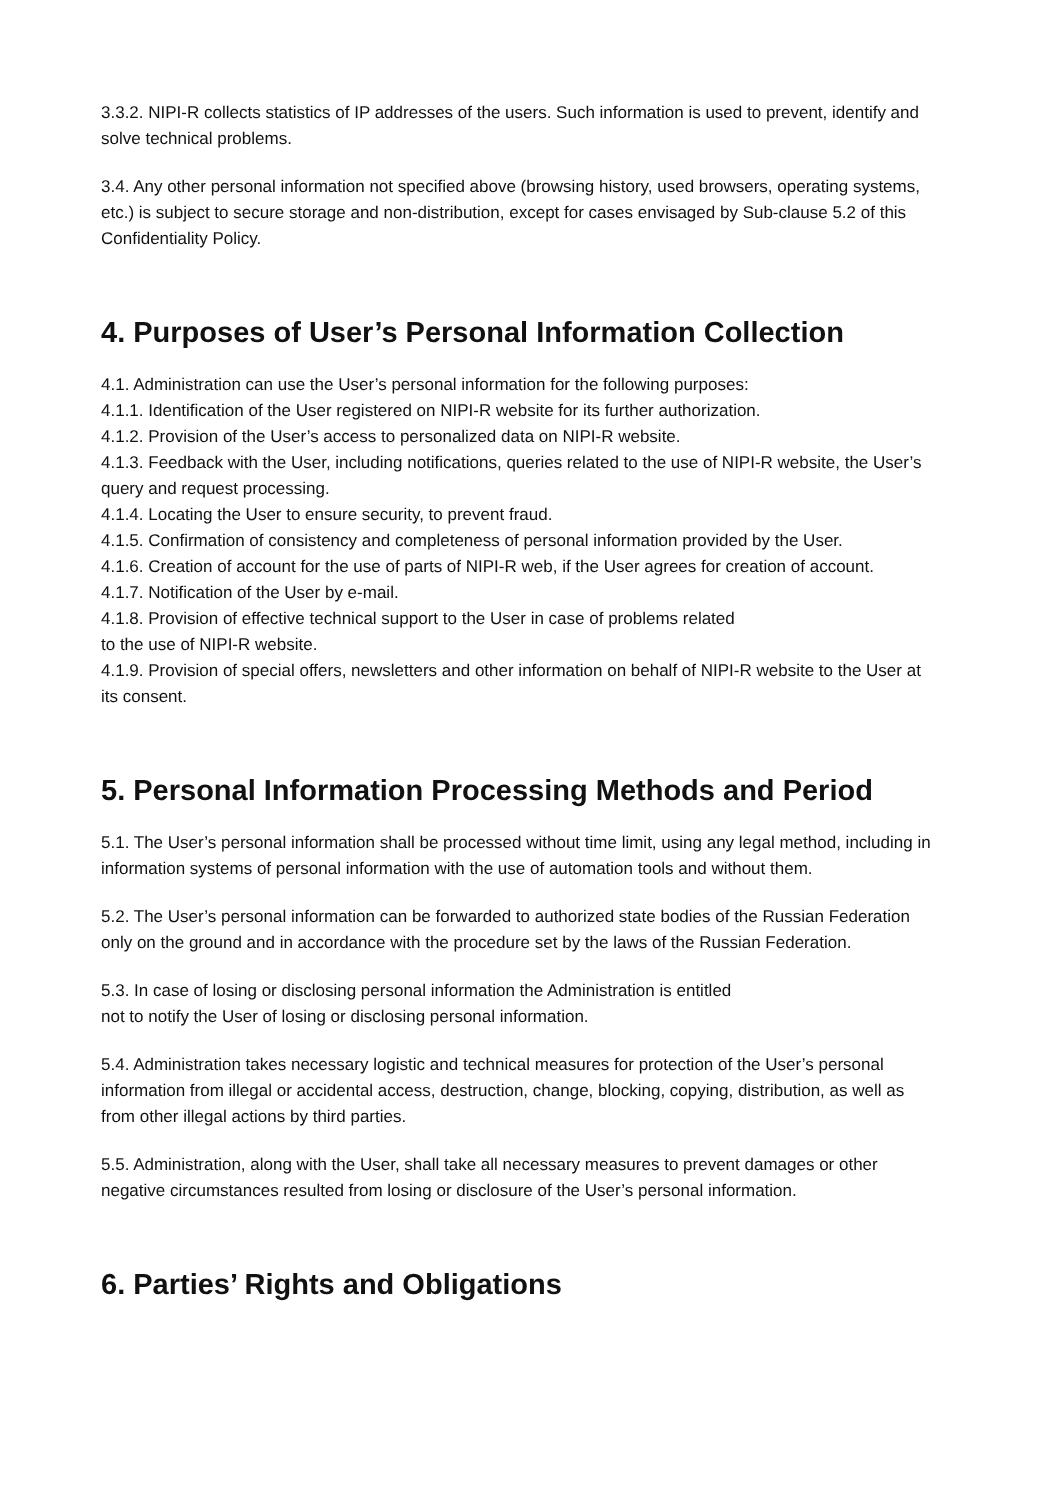3.3.2. NIPI-R collects statistics of IP addresses of the users. Such information is used to prevent, identify and solve technical problems.
3.4. Any other personal information not specified above (browsing history, used browsers, operating systems, etc.) is subject to secure storage and non-distribution, except for cases envisaged by Sub-clause 5.2 of this Confidentiality Policy.
4. Purposes of User’s Personal Information Collection
4.1. Administration can use the User’s personal information for the following purposes:
4.1.1. Identification of the User registered on NIPI-R website for its further authorization.
4.1.2. Provision of the User’s access to personalized data on NIPI-R website.
4.1.3. Feedback with the User, including notifications, queries related to the use of NIPI-R website, the User’s query and request processing.
4.1.4. Locating the User to ensure security, to prevent fraud.
4.1.5. Confirmation of consistency and completeness of personal information provided by the User.
4.1.6. Creation of account for the use of parts of NIPI-R web, if the User agrees for creation of account.
4.1.7. Notification of the User by e-mail.
4.1.8. Provision of effective technical support to the User in case of problems related
to the use of NIPI-R website.
4.1.9. Provision of special offers, newsletters and other information on behalf of NIPI-R website to the User at its consent.
5. Personal Information Processing Methods and Period
5.1. The User’s personal information shall be processed without time limit, using any legal method, including in information systems of personal information with the use of automation tools and without them.
5.2. The User’s personal information can be forwarded to authorized state bodies of the Russian Federation only on the ground and in accordance with the procedure set by the laws of the Russian Federation.
5.3. In case of losing or disclosing personal information the Administration is entitled
not to notify the User of losing or disclosing personal information.
5.4. Administration takes necessary logistic and technical measures for protection of the User’s personal information from illegal or accidental access, destruction, change, blocking, copying, distribution, as well as from other illegal actions by third parties.
5.5. Administration, along with the User, shall take all necessary measures to prevent damages or other negative circumstances resulted from losing or disclosure of the User’s personal information.
6. Parties’ Rights and Obligations